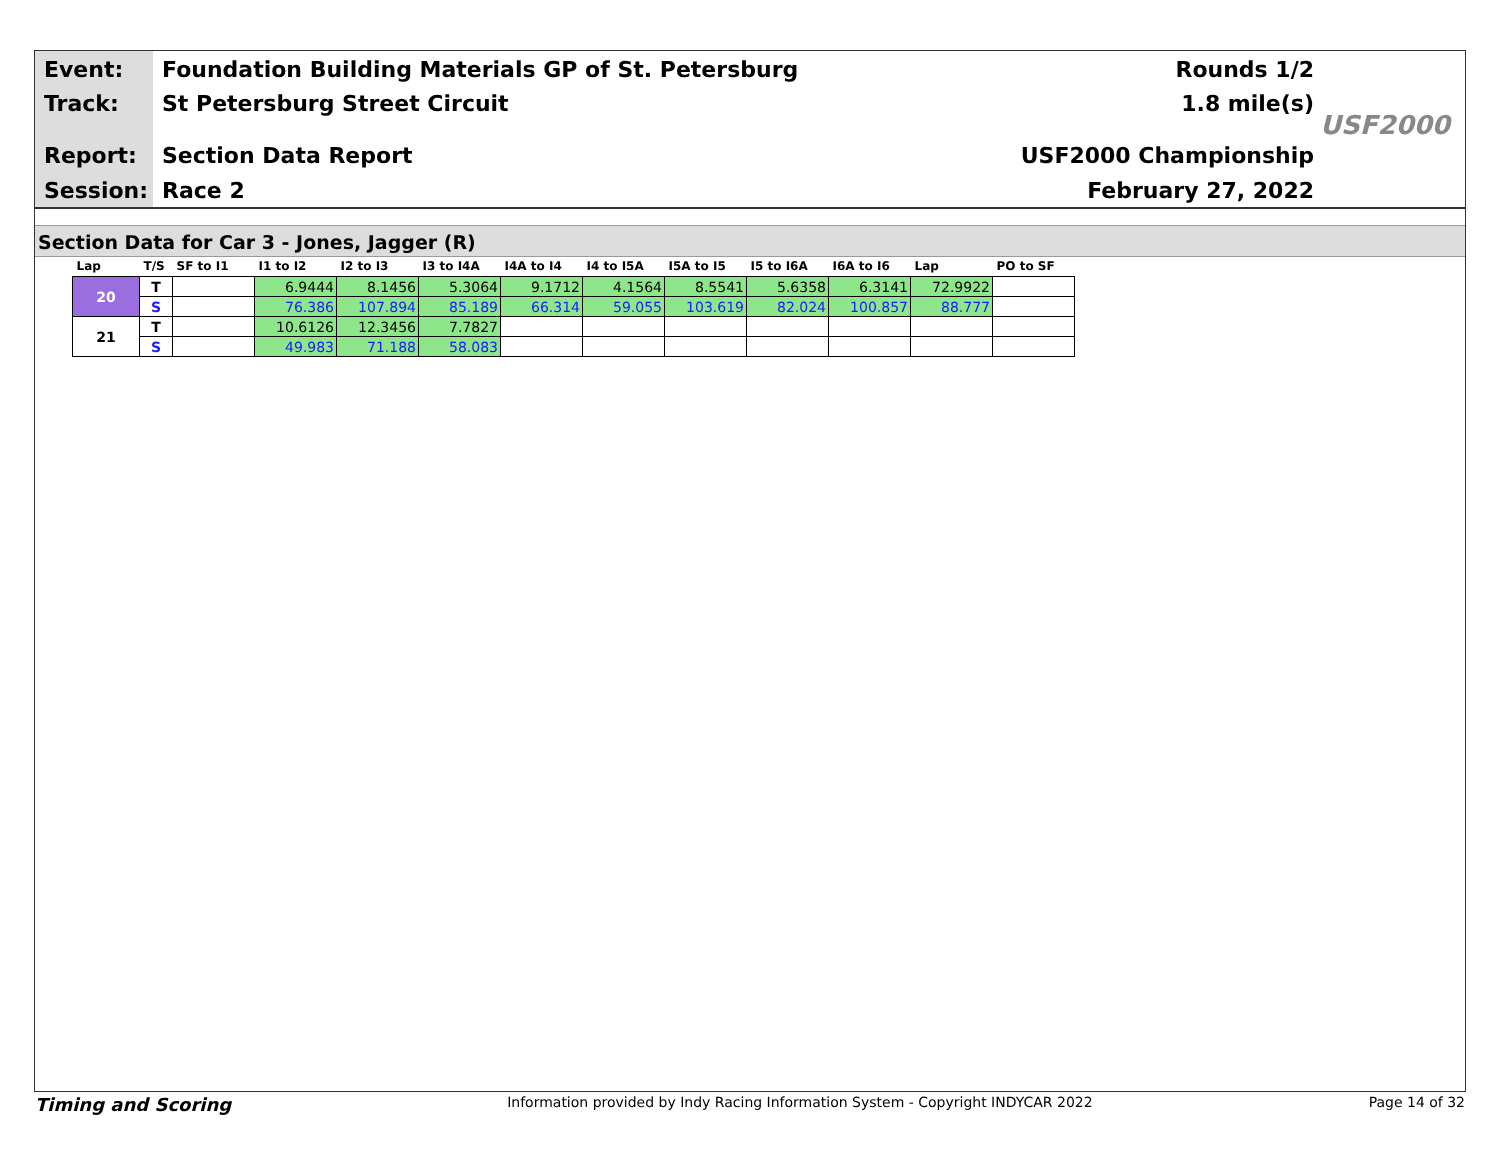Event: Foundation Building Materials GP of St. Petersburg Rounds 1/2
Track: St Petersburg Street Circuit 1.8 mile(s)
Report: Section Data Report USF2000 Championship
Session: Race 2 February 27, 2022
USF2000
Section Data for Car 3 - Jones, Jagger (R)
| Lap | T/S | SF to I1 | I1 to I2 | I2 to I3 | I3 to I4A | I4A to I4 | I4 to I5A | I5A to I5 | I5 to I6A | I6A to I6 | Lap | PO to SF |
| --- | --- | --- | --- | --- | --- | --- | --- | --- | --- | --- | --- | --- |
| 20 | T | | 6.9444 | 8.1456 | 5.3064 | 9.1712 | 4.1564 | 8.5541 | 5.6358 | 6.3141 | 72.9922 | |
| | S | | 76.386 | 107.894 | 85.189 | 66.314 | 59.055 | 103.619 | 82.024 | 100.857 | 88.777 | |
| 21 | T | | 10.6126 | 12.3456 | 7.7827 | | | | | | | |
| | S | | 49.983 | 71.188 | 58.083 | | | | | | | |
Timing and Scoring Information provided by Indy Racing Information System - Copyright INDYCAR 2022 Page 14 of 32